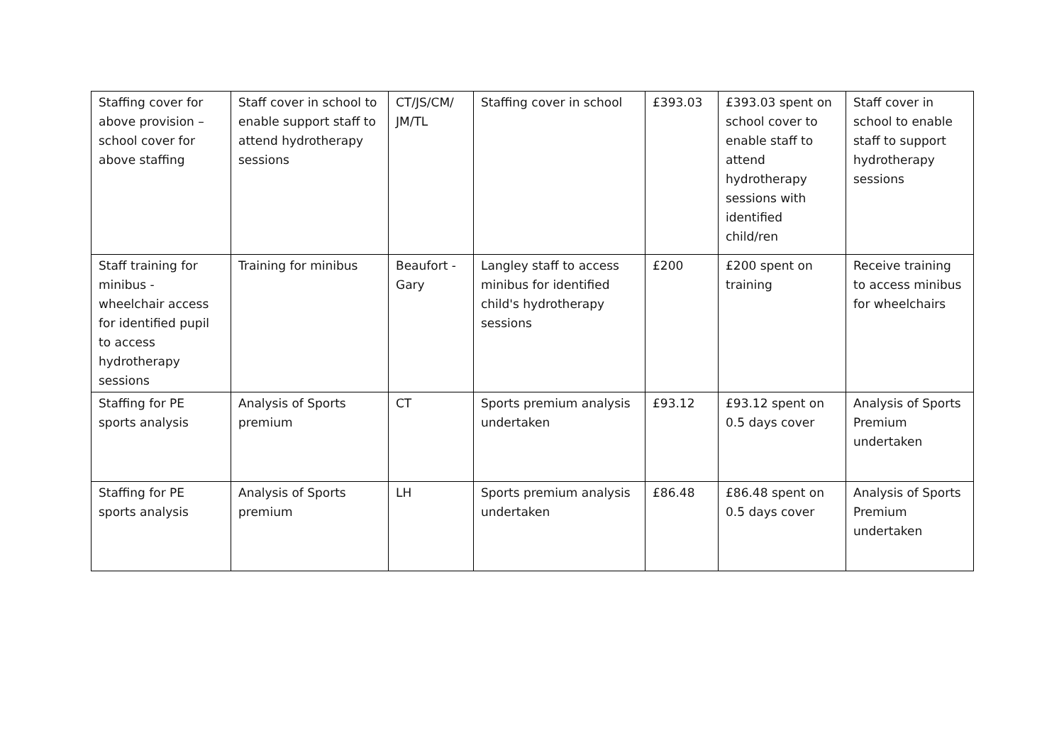| Staffing cover for above provision – school cover for above staffing | Staff cover in school to enable support staff to attend hydrotherapy sessions | CT/JS/CM/ JM/TL | Staffing cover in school | £393.03 | £393.03 spent on school cover to enable staff to attend hydrotherapy sessions with identified child/ren | Staff cover in school to enable staff to support hydrotherapy sessions |
| Staff training for minibus - wheelchair access for identified pupil to access hydrotherapy sessions | Training for minibus | Beaufort - Gary | Langley staff to access minibus for identified child's hydrotherapy sessions | £200 | £200 spent on training | Receive training to access minibus for wheelchairs |
| Staffing for PE sports analysis | Analysis of Sports premium | CT | Sports premium analysis undertaken | £93.12 | £93.12 spent on 0.5 days cover | Analysis of Sports Premium undertaken |
| Staffing for PE sports analysis | Analysis of Sports premium | LH | Sports premium analysis undertaken | £86.48 | £86.48 spent on 0.5 days cover | Analysis of Sports Premium undertaken |